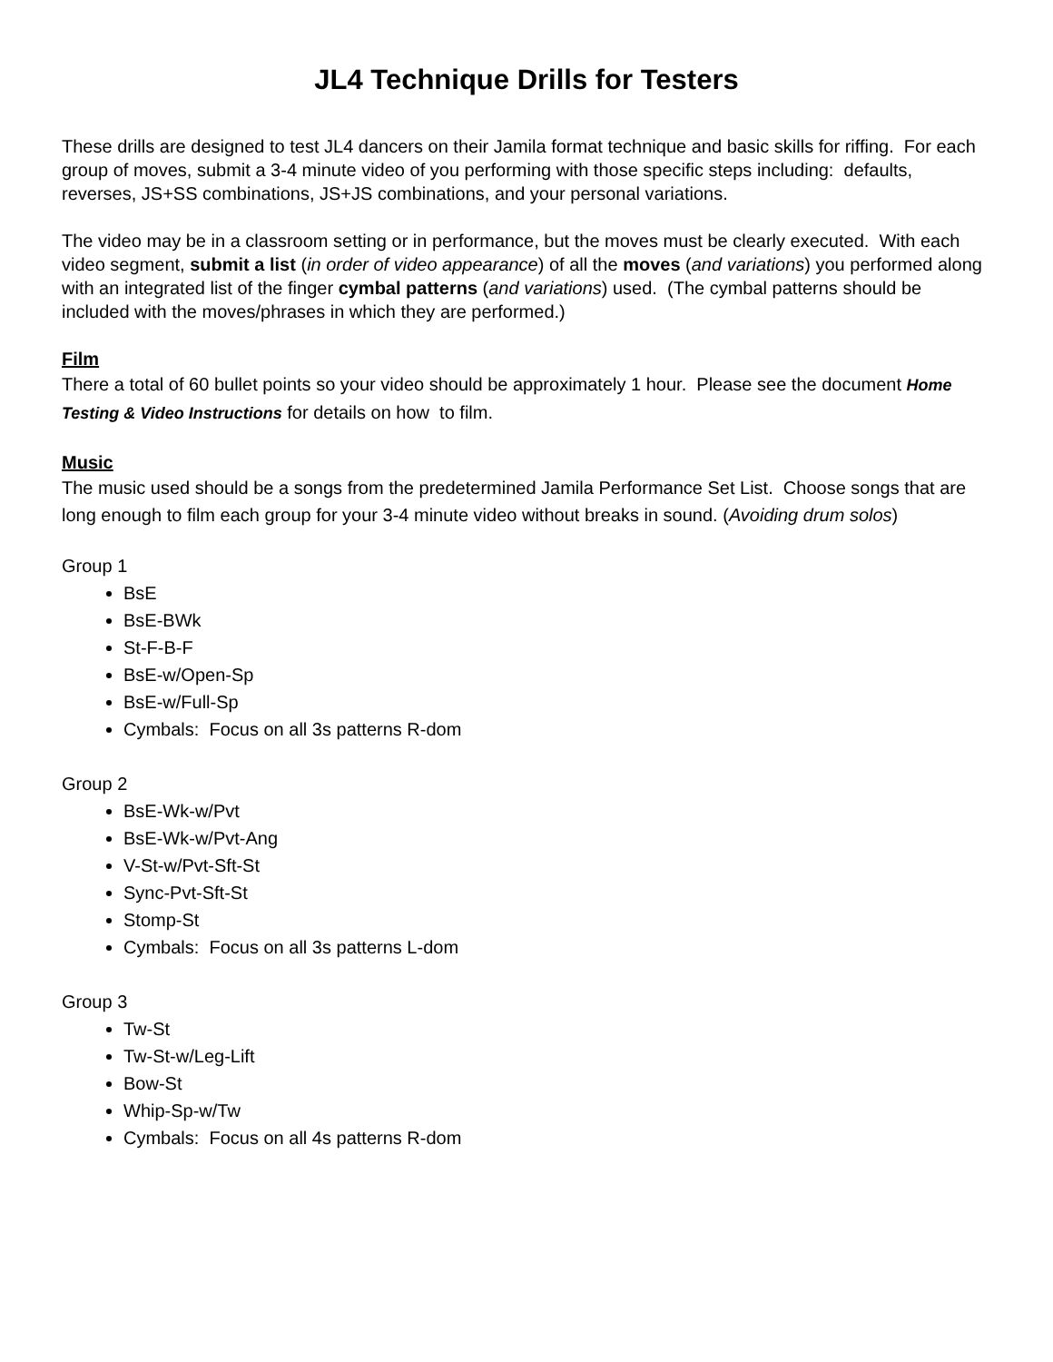JL4 Technique Drills for Testers
These drills are designed to test JL4 dancers on their Jamila format technique and basic skills for riffing. For each group of moves, submit a 3-4 minute video of you performing with those specific steps including: defaults, reverses, JS+SS combinations, JS+JS combinations, and your personal variations.
The video may be in a classroom setting or in performance, but the moves must be clearly executed. With each video segment, submit a list (in order of video appearance) of all the moves (and variations) you performed along with an integrated list of the finger cymbal patterns (and variations) used. (The cymbal patterns should be included with the moves/phrases in which they are performed.)
Film
There a total of 60 bullet points so your video should be approximately 1 hour. Please see the document Home Testing & Video Instructions for details on how to film.
Music
The music used should be a songs from the predetermined Jamila Performance Set List. Choose songs that are long enough to film each group for your 3-4 minute video without breaks in sound. (Avoiding drum solos)
Group 1
BsE
BsE-BWk
St-F-B-F
BsE-w/Open-Sp
BsE-w/Full-Sp
Cymbals: Focus on all 3s patterns R-dom
Group 2
BsE-Wk-w/Pvt
BsE-Wk-w/Pvt-Ang
V-St-w/Pvt-Sft-St
Sync-Pvt-Sft-St
Stomp-St
Cymbals: Focus on all 3s patterns L-dom
Group 3
Tw-St
Tw-St-w/Leg-Lift
Bow-St
Whip-Sp-w/Tw
Cymbals: Focus on all 4s patterns R-dom